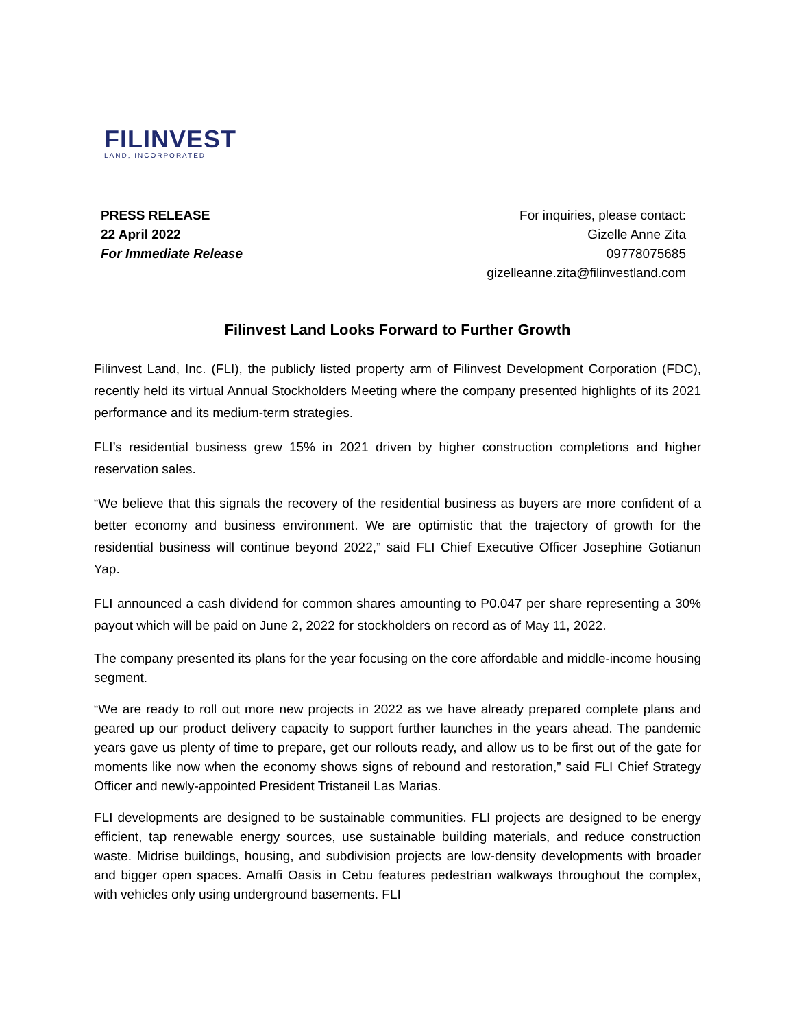FILINVEST
LAND, INCORPORATED
PRESS RELEASE
22 April 2022
For Immediate Release
For inquiries, please contact:
Gizelle Anne Zita
09778075685
gizelleanne.zita@filinvestland.com
Filinvest Land Looks Forward to Further Growth
Filinvest Land, Inc. (FLI), the publicly listed property arm of Filinvest Development Corporation (FDC), recently held its virtual Annual Stockholders Meeting where the company presented highlights of its 2021 performance and its medium-term strategies.
FLI’s residential business grew 15% in 2021 driven by higher construction completions and higher reservation sales.
“We believe that this signals the recovery of the residential business as buyers are more confident of a better economy and business environment. We are optimistic that the trajectory of growth for the residential business will continue beyond 2022,” said FLI Chief Executive Officer Josephine Gotianun Yap.
FLI announced a cash dividend for common shares amounting to P0.047 per share representing a 30% payout which will be paid on June 2, 2022 for stockholders on record as of May 11, 2022.
The company presented its plans for the year focusing on the core affordable and middle-income housing segment.
“We are ready to roll out more new projects in 2022 as we have already prepared complete plans and geared up our product delivery capacity to support further launches in the years ahead. The pandemic years gave us plenty of time to prepare, get our rollouts ready, and allow us to be first out of the gate for moments like now when the economy shows signs of rebound and restoration,” said FLI Chief Strategy Officer and newly-appointed President Tristaneil Las Marias.
FLI developments are designed to be sustainable communities. FLI projects are designed to be energy efficient, tap renewable energy sources, use sustainable building materials, and reduce construction waste. Midrise buildings, housing, and subdivision projects are low-density developments with broader and bigger open spaces. Amalfi Oasis in Cebu features pedestrian walkways throughout the complex, with vehicles only using underground basements. FLI